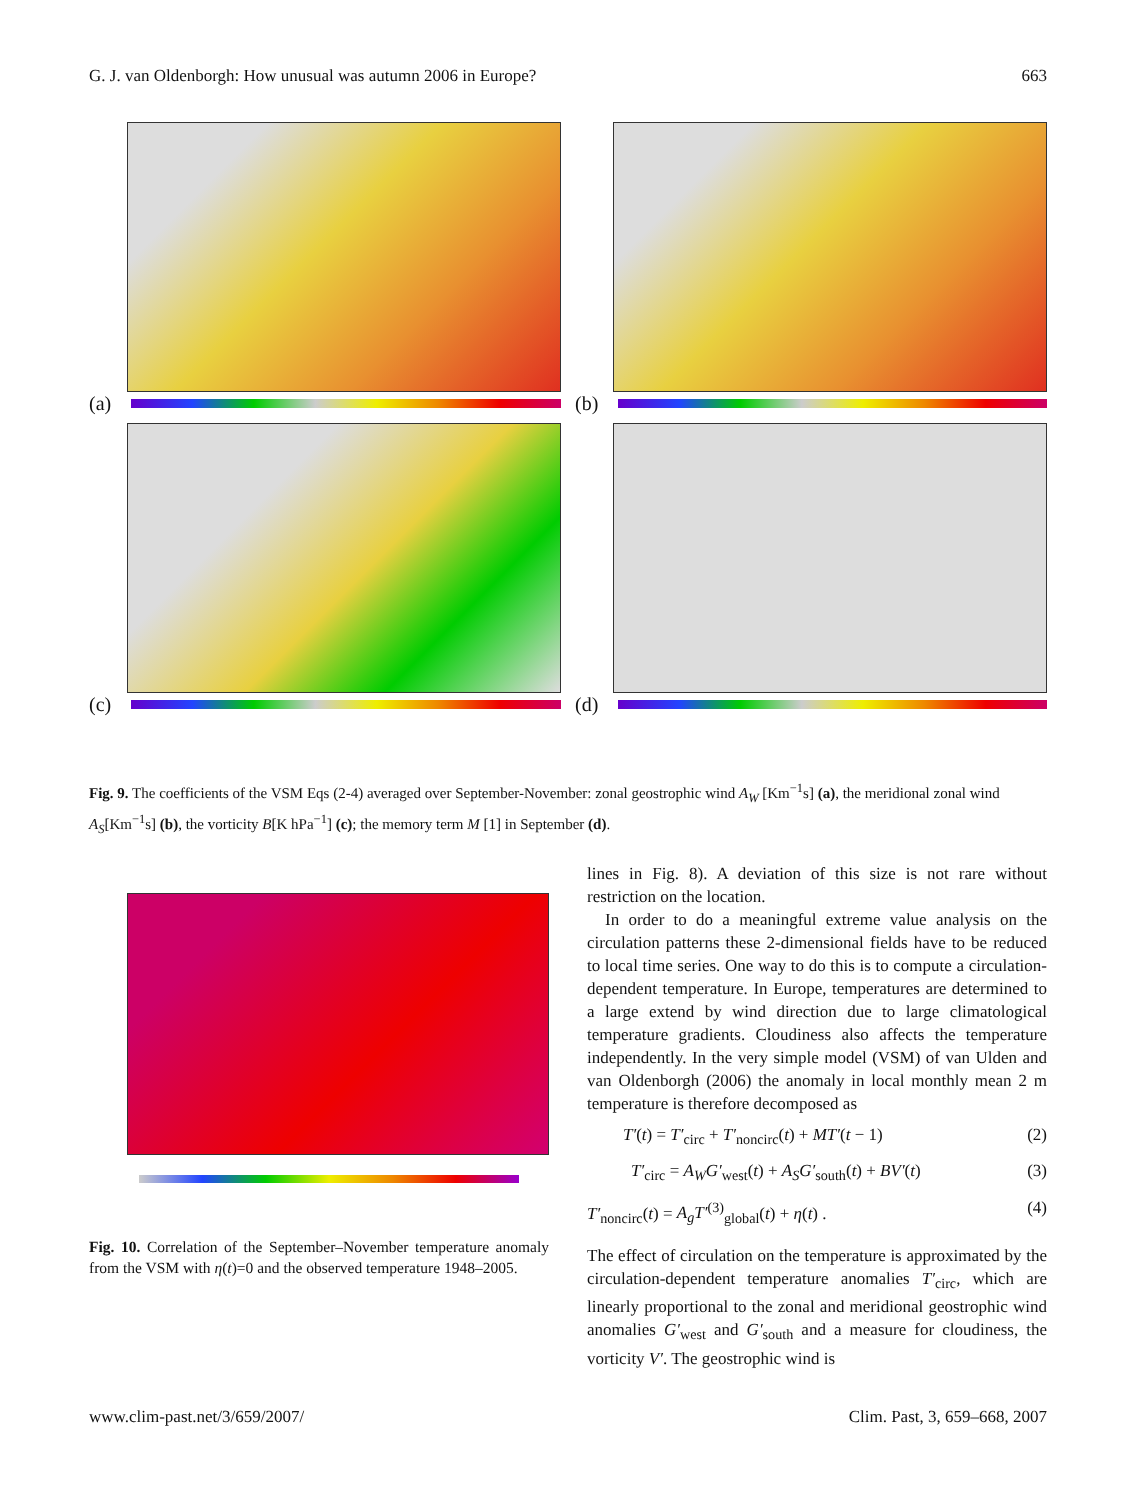G. J. van Oldenborgh: How unusual was autumn 2006 in Europe? 663
(a)
(b)
(c)
(d)
Fig. 9. The coefficients of the VSM Eqs (2-4) averaged over September-November: zonal geostrophic wind A<sub>W</sub> [Km<sup>−1</sup>s] (a), the meridional zonal wind A<sub>S</sub>[Km<sup>−1</sup>s] (b), the vorticity B[K hPa<sup>−1</sup>] (c); the memory term M [1] in September (d).
Fig. 10. Correlation of the September–November temperature anomaly from the VSM with η(t)=0 and the observed temperature 1948–2005.
lines in Fig. 8). A deviation of this size is not rare without restriction on the location.
In order to do a meaningful extreme value analysis on the circulation patterns these 2-dimensional fields have to be reduced to local time series. One way to do this is to compute a circulation-dependent temperature. In Europe, temperatures are determined to a large extend by wind direction due to large climatological temperature gradients. Cloudiness also affects the temperature independently. In the very simple model (VSM) of van Ulden and van Oldenborgh (2006) the anomaly in local monthly mean 2 m temperature is therefore decomposed as
T′(t) = T′<sub>circ</sub> + T′<sub>noncirc</sub>(t) + MT′(t − 1) (2)
T′<sub>circ</sub> = A<sub>W</sub>G′<sub>west</sub>(t) + A<sub>S</sub>G′<sub>south</sub>(t) + BV′(t) (3)
T′<sub>noncirc</sub>(t) = A<sub>g</sub>T′<sup>(3)</sup><sub>global</sub>(t) + η(t) . (4)
The effect of circulation on the temperature is approximated by the circulation-dependent temperature anomalies T′<sub>circ</sub>, which are linearly proportional to the zonal and meridional geostrophic wind anomalies G′<sub>west</sub> and G′<sub>south</sub> and a measure for cloudiness, the vorticity V′. The geostrophic wind is
www.clim-past.net/3/659/2007/ Clim. Past, 3, 659–668, 2007